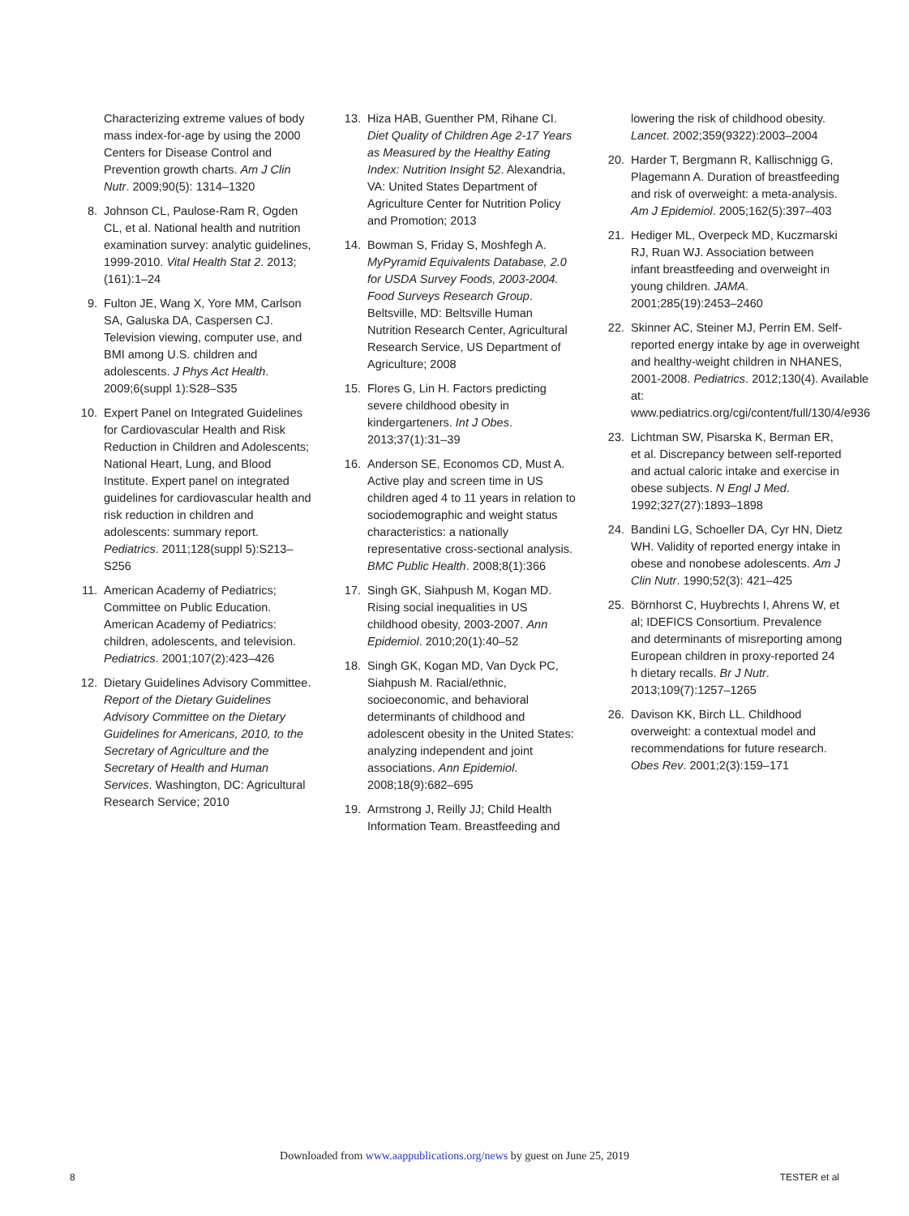Characterizing extreme values of body mass index-for-age by using the 2000 Centers for Disease Control and Prevention growth charts. Am J Clin Nutr. 2009;90(5): 1314–1320
8. Johnson CL, Paulose-Ram R, Ogden CL, et al. National health and nutrition examination survey: analytic guidelines, 1999-2010. Vital Health Stat 2. 2013;(161):1–24
9. Fulton JE, Wang X, Yore MM, Carlson SA, Galuska DA, Caspersen CJ. Television viewing, computer use, and BMI among U.S. children and adolescents. J Phys Act Health. 2009;6(suppl 1):S28–S35
10. Expert Panel on Integrated Guidelines for Cardiovascular Health and Risk Reduction in Children and Adolescents; National Heart, Lung, and Blood Institute. Expert panel on integrated guidelines for cardiovascular health and risk reduction in children and adolescents: summary report. Pediatrics. 2011;128(suppl 5):S213–S256
11. American Academy of Pediatrics; Committee on Public Education. American Academy of Pediatrics: children, adolescents, and television. Pediatrics. 2001;107(2):423–426
12. Dietary Guidelines Advisory Committee. Report of the Dietary Guidelines Advisory Committee on the Dietary Guidelines for Americans, 2010, to the Secretary of Agriculture and the Secretary of Health and Human Services. Washington, DC: Agricultural Research Service; 2010
13. Hiza HAB, Guenther PM, Rihane CI. Diet Quality of Children Age 2-17 Years as Measured by the Healthy Eating Index: Nutrition Insight 52. Alexandria, VA: United States Department of Agriculture Center for Nutrition Policy and Promotion; 2013
14. Bowman S, Friday S, Moshfegh A. MyPyramid Equivalents Database, 2.0 for USDA Survey Foods, 2003-2004. Food Surveys Research Group. Beltsville, MD: Beltsville Human Nutrition Research Center, Agricultural Research Service, US Department of Agriculture; 2008
15. Flores G, Lin H. Factors predicting severe childhood obesity in kindergarteners. Int J Obes. 2013;37(1):31–39
16. Anderson SE, Economos CD, Must A. Active play and screen time in US children aged 4 to 11 years in relation to sociodemographic and weight status characteristics: a nationally representative cross-sectional analysis. BMC Public Health. 2008;8(1):366
17. Singh GK, Siahpush M, Kogan MD. Rising social inequalities in US childhood obesity, 2003-2007. Ann Epidemiol. 2010;20(1):40–52
18. Singh GK, Kogan MD, Van Dyck PC, Siahpush M. Racial/ethnic, socioeconomic, and behavioral determinants of childhood and adolescent obesity in the United States: analyzing independent and joint associations. Ann Epidemiol. 2008;18(9):682–695
19. Armstrong J, Reilly JJ; Child Health Information Team. Breastfeeding and
lowering the risk of childhood obesity. Lancet. 2002;359(9322):2003–2004
20. Harder T, Bergmann R, Kallischnigg G, Plagemann A. Duration of breastfeeding and risk of overweight: a meta-analysis. Am J Epidemiol. 2005;162(5):397–403
21. Hediger ML, Overpeck MD, Kuczmarski RJ, Ruan WJ. Association between infant breastfeeding and overweight in young children. JAMA. 2001;285(19):2453–2460
22. Skinner AC, Steiner MJ, Perrin EM. Self-reported energy intake by age in overweight and healthy-weight children in NHANES, 2001-2008. Pediatrics. 2012;130(4). Available at: www.pediatrics.org/cgi/content/full/130/4/e936
23. Lichtman SW, Pisarska K, Berman ER, et al. Discrepancy between self-reported and actual caloric intake and exercise in obese subjects. N Engl J Med. 1992;327(27):1893–1898
24. Bandini LG, Schoeller DA, Cyr HN, Dietz WH. Validity of reported energy intake in obese and nonobese adolescents. Am J Clin Nutr. 1990;52(3): 421–425
25. Börnhorst C, Huybrechts I, Ahrens W, et al; IDEFICS Consortium. Prevalence and determinants of misreporting among European children in proxy-reported 24 h dietary recalls. Br J Nutr. 2013;109(7):1257–1265
26. Davison KK, Birch LL. Childhood overweight: a contextual model and recommendations for future research. Obes Rev. 2001;2(3):159–171
Downloaded from www.aappublications.org/news by guest on June 25, 2019
8 TESTER et al